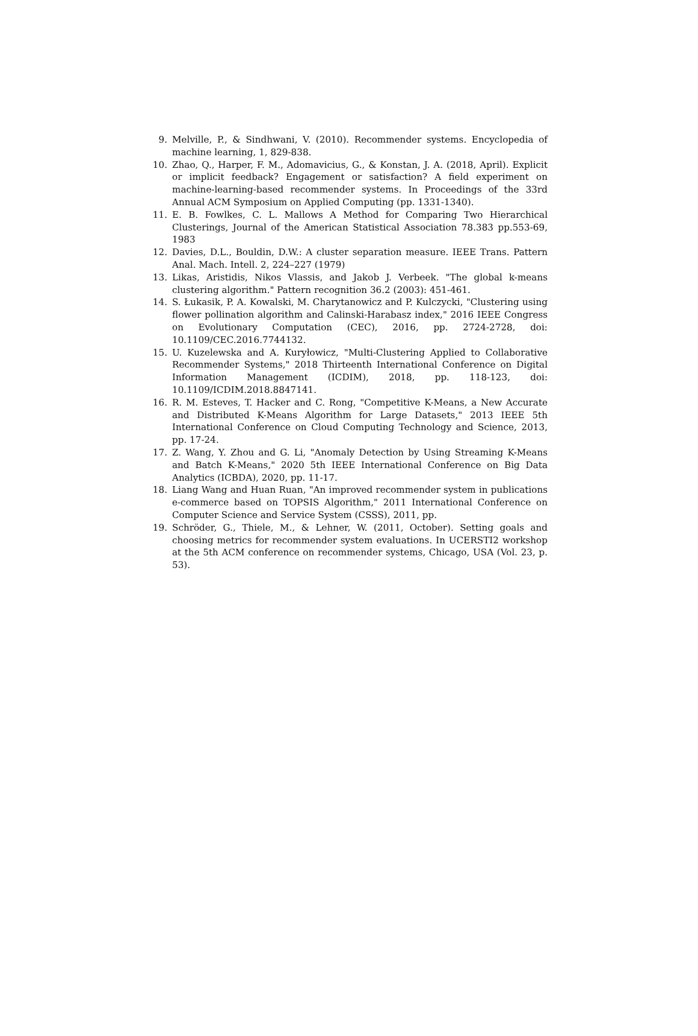9. Melville, P., & Sindhwani, V. (2010). Recommender systems. Encyclopedia of machine learning, 1, 829-838.
10. Zhao, Q., Harper, F. M., Adomavicius, G., & Konstan, J. A. (2018, April). Explicit or implicit feedback? Engagement or satisfaction? A field experiment on machine-learning-based recommender systems. In Proceedings of the 33rd Annual ACM Symposium on Applied Computing (pp. 1331-1340).
11. E. B. Fowlkes, C. L. Mallows A Method for Comparing Two Hierarchical Clusterings, Journal of the American Statistical Association 78.383 pp.553-69, 1983
12. Davies, D.L., Bouldin, D.W.: A cluster separation measure. IEEE Trans. Pattern Anal. Mach. Intell. 2, 224–227 (1979)
13. Likas, Aristidis, Nikos Vlassis, and Jakob J. Verbeek. "The global k-means clustering algorithm." Pattern recognition 36.2 (2003): 451-461.
14. S. Łukasik, P. A. Kowalski, M. Charytanowicz and P. Kulczycki, "Clustering using flower pollination algorithm and Calinski-Harabasz index," 2016 IEEE Congress on Evolutionary Computation (CEC), 2016, pp. 2724-2728, doi: 10.1109/CEC.2016.7744132.
15. U. Kuzelewska and A. Kuryłowicz, "Multi-Clustering Applied to Collaborative Recommender Systems," 2018 Thirteenth International Conference on Digital Information Management (ICDIM), 2018, pp. 118-123, doi: 10.1109/ICDIM.2018.8847141.
16. R. M. Esteves, T. Hacker and C. Rong, "Competitive K-Means, a New Accurate and Distributed K-Means Algorithm for Large Datasets," 2013 IEEE 5th International Conference on Cloud Computing Technology and Science, 2013, pp. 17-24.
17. Z. Wang, Y. Zhou and G. Li, "Anomaly Detection by Using Streaming K-Means and Batch K-Means," 2020 5th IEEE International Conference on Big Data Analytics (ICBDA), 2020, pp. 11-17.
18. Liang Wang and Huan Ruan, "An improved recommender system in publications e-commerce based on TOPSIS Algorithm," 2011 International Conference on Computer Science and Service System (CSSS), 2011, pp.
19. Schröder, G., Thiele, M., & Lehner, W. (2011, October). Setting goals and choosing metrics for recommender system evaluations. In UCERSTI2 workshop at the 5th ACM conference on recommender systems, Chicago, USA (Vol. 23, p. 53).